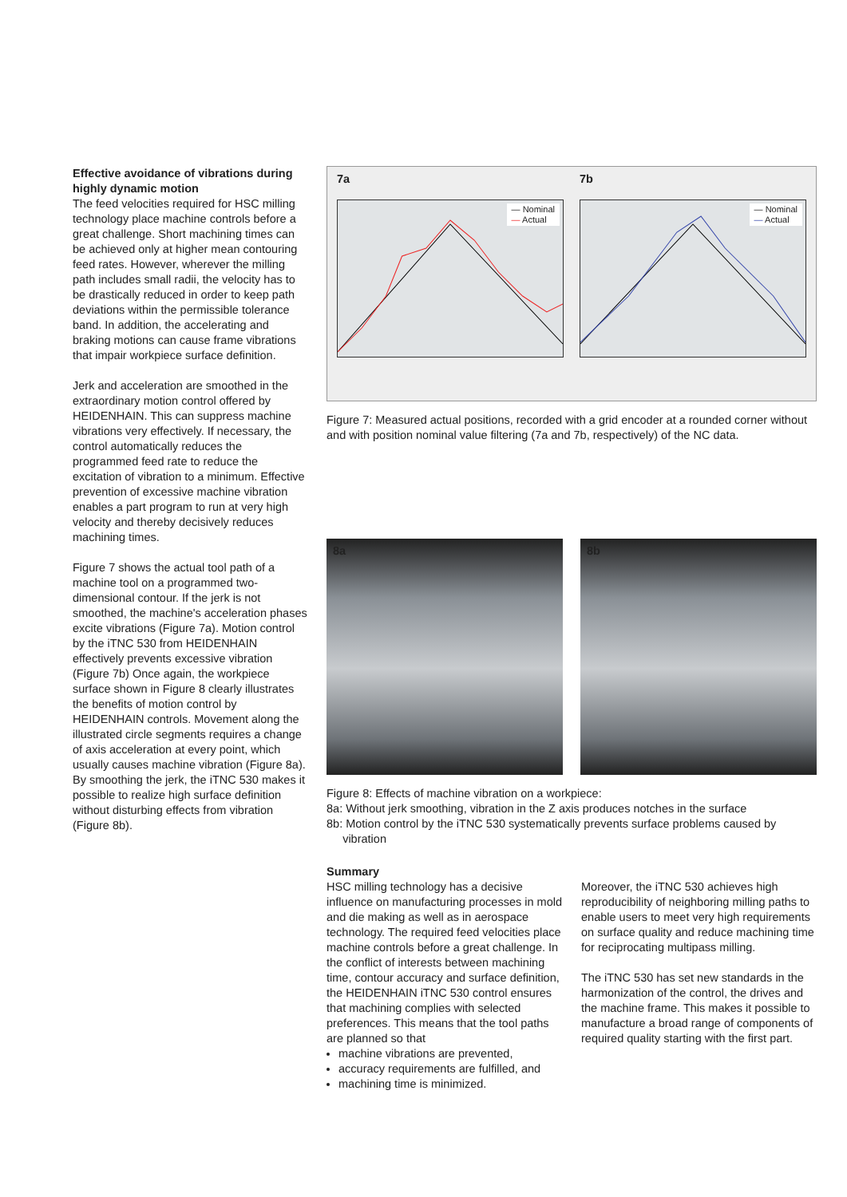Effective avoidance of vibrations during highly dynamic motion
The feed velocities required for HSC milling technology place machine controls before a great challenge. Short machining times can be achieved only at higher mean contouring feed rates. However, wherever the milling path includes small radii, the velocity has to be drastically reduced in order to keep path deviations within the permissible tolerance band. In addition, the accelerating and braking motions can cause frame vibrations that impair workpiece surface definition.
Jerk and acceleration are smoothed in the extraordinary motion control offered by HEIDENHAIN. This can suppress machine vibrations very effectively. If necessary, the control automatically reduces the programmed feed rate to reduce the excitation of vibration to a minimum. Effective prevention of excessive machine vibration enables a part program to run at very high velocity and thereby decisively reduces machining times.
Figure 7 shows the actual tool path of a machine tool on a programmed two-dimensional contour. If the jerk is not smoothed, the machine's acceleration phases excite vibrations (Figure 7a). Motion control by the iTNC 530 from HEIDENHAIN effectively prevents excessive vibration (Figure 7b) Once again, the workpiece surface shown in Figure 8 clearly illustrates the benefits of motion control by HEIDENHAIN controls. Movement along the illustrated circle segments requires a change of axis acceleration at every point, which usually causes machine vibration (Figure 8a). By smoothing the jerk, the iTNC 530 makes it possible to realize high surface definition without disturbing effects from vibration (Figure 8b).
7a
— Nominal
— Actual
7b
— Nominal
— Actual
Figure 7: Measured actual positions, recorded with a grid encoder at a rounded corner without and with position nominal value filtering (7a and 7b, respectively) of the NC data.
8a 8b
Figure 8: Effects of machine vibration on a workpiece:
8a: Without jerk smoothing, vibration in the Z axis produces notches in the surface
8b: Motion control by the iTNC 530 systematically prevents surface problems caused by
vibration
Summary
HSC milling technology has a decisive influence on manufacturing processes in mold and die making as well as in aerospace technology. The required feed velocities place machine controls before a great challenge. In the conflict of interests between machining time, contour accuracy and surface definition, the HEIDENHAIN iTNC 530 control ensures that machining complies with selected preferences. This means that the tool paths are planned so that
machine vibrations are prevented,
accuracy requirements are fulfilled, and
machining time is minimized.
Moreover, the iTNC 530 achieves high reproducibility of neighboring milling paths to enable users to meet very high requirements on surface quality and reduce machining time for reciprocating multipass milling.
The iTNC 530 has set new standards in the harmonization of the control, the drives and the machine frame. This makes it possible to manufacture a broad range of components of required quality starting with the first part.